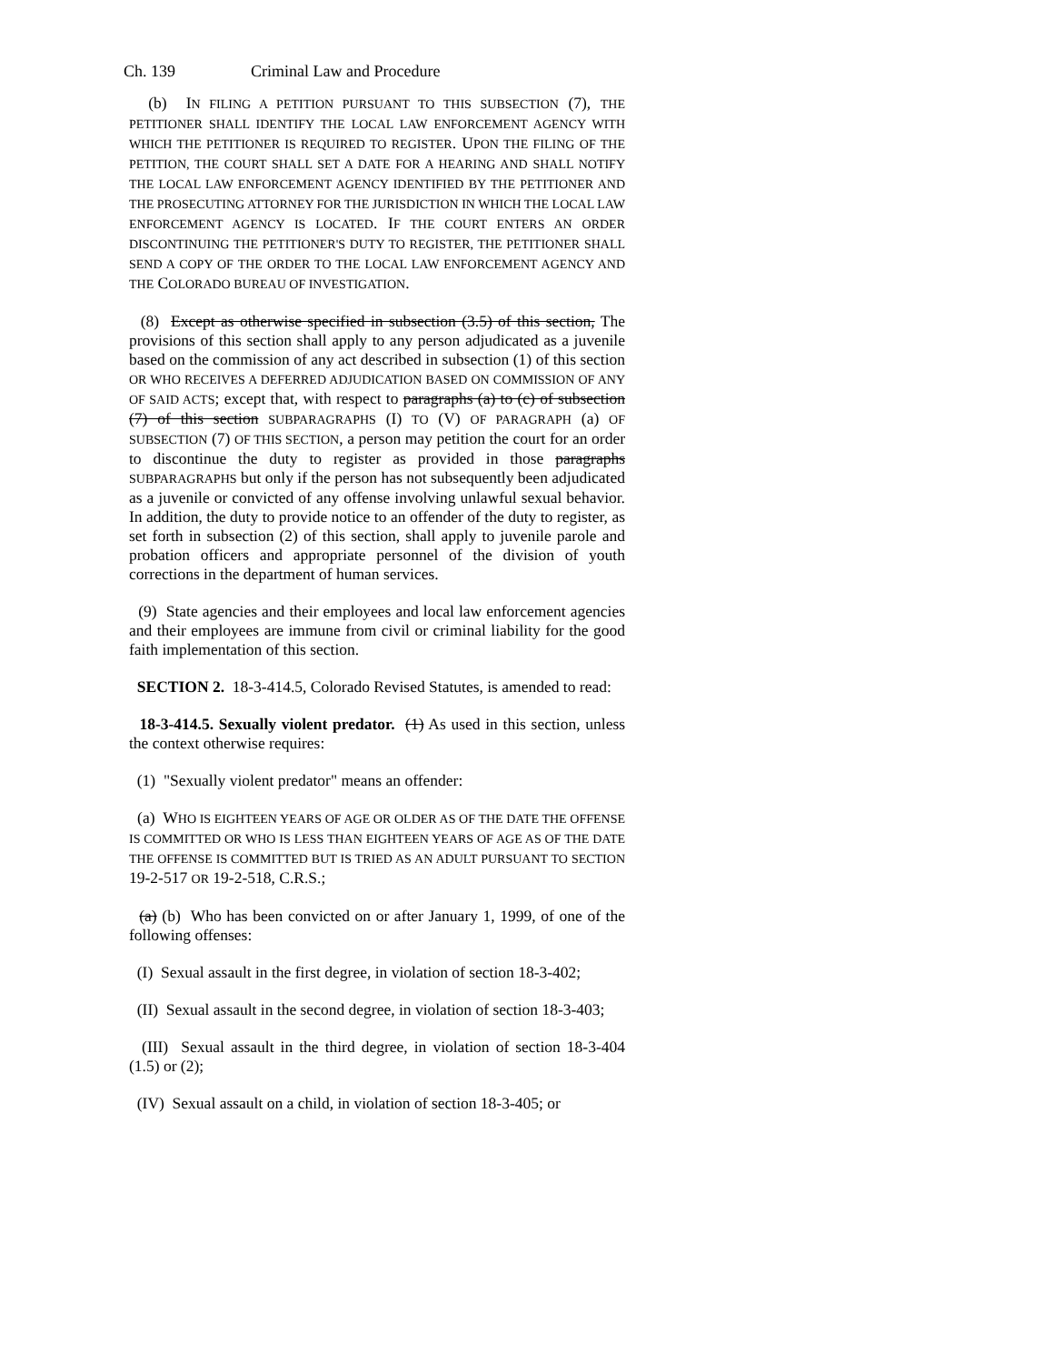Ch. 139 Criminal Law and Procedure
(b) IN FILING A PETITION PURSUANT TO THIS SUBSECTION (7), THE PETITIONER SHALL IDENTIFY THE LOCAL LAW ENFORCEMENT AGENCY WITH WHICH THE PETITIONER IS REQUIRED TO REGISTER. UPON THE FILING OF THE PETITION, THE COURT SHALL SET A DATE FOR A HEARING AND SHALL NOTIFY THE LOCAL LAW ENFORCEMENT AGENCY IDENTIFIED BY THE PETITIONER AND THE PROSECUTING ATTORNEY FOR THE JURISDICTION IN WHICH THE LOCAL LAW ENFORCEMENT AGENCY IS LOCATED. IF THE COURT ENTERS AN ORDER DISCONTINUING THE PETITIONER'S DUTY TO REGISTER, THE PETITIONER SHALL SEND A COPY OF THE ORDER TO THE LOCAL LAW ENFORCEMENT AGENCY AND THE COLORADO BUREAU OF INVESTIGATION.
(8) Except as otherwise specified in subsection (3.5) of this section, The provisions of this section shall apply to any person adjudicated as a juvenile based on the commission of any act described in subsection (1) of this section OR WHO RECEIVES A DEFERRED ADJUDICATION BASED ON COMMISSION OF ANY OF SAID ACTS; except that, with respect to paragraphs (a) to (c) of subsection (7) of this section SUBPARAGRAPHS (I) TO (V) OF PARAGRAPH (a) OF SUBSECTION (7) OF THIS SECTION, a person may petition the court for an order to discontinue the duty to register as provided in those paragraphs SUBPARAGRAPHS but only if the person has not subsequently been adjudicated as a juvenile or convicted of any offense involving unlawful sexual behavior. In addition, the duty to provide notice to an offender of the duty to register, as set forth in subsection (2) of this section, shall apply to juvenile parole and probation officers and appropriate personnel of the division of youth corrections in the department of human services.
(9) State agencies and their employees and local law enforcement agencies and their employees are immune from civil or criminal liability for the good faith implementation of this section.
SECTION 2. 18-3-414.5, Colorado Revised Statutes, is amended to read:
18-3-414.5. Sexually violent predator. (1) As used in this section, unless the context otherwise requires:
(1) "Sexually violent predator" means an offender:
(a) WHO IS EIGHTEEN YEARS OF AGE OR OLDER AS OF THE DATE THE OFFENSE IS COMMITTED OR WHO IS LESS THAN EIGHTEEN YEARS OF AGE AS OF THE DATE THE OFFENSE IS COMMITTED BUT IS TRIED AS AN ADULT PURSUANT TO SECTION 19-2-517 OR 19-2-518, C.R.S.;
(a) (b) Who has been convicted on or after January 1, 1999, of one of the following offenses:
(I) Sexual assault in the first degree, in violation of section 18-3-402;
(II) Sexual assault in the second degree, in violation of section 18-3-403;
(III) Sexual assault in the third degree, in violation of section 18-3-404 (1.5) or (2);
(IV) Sexual assault on a child, in violation of section 18-3-405; or